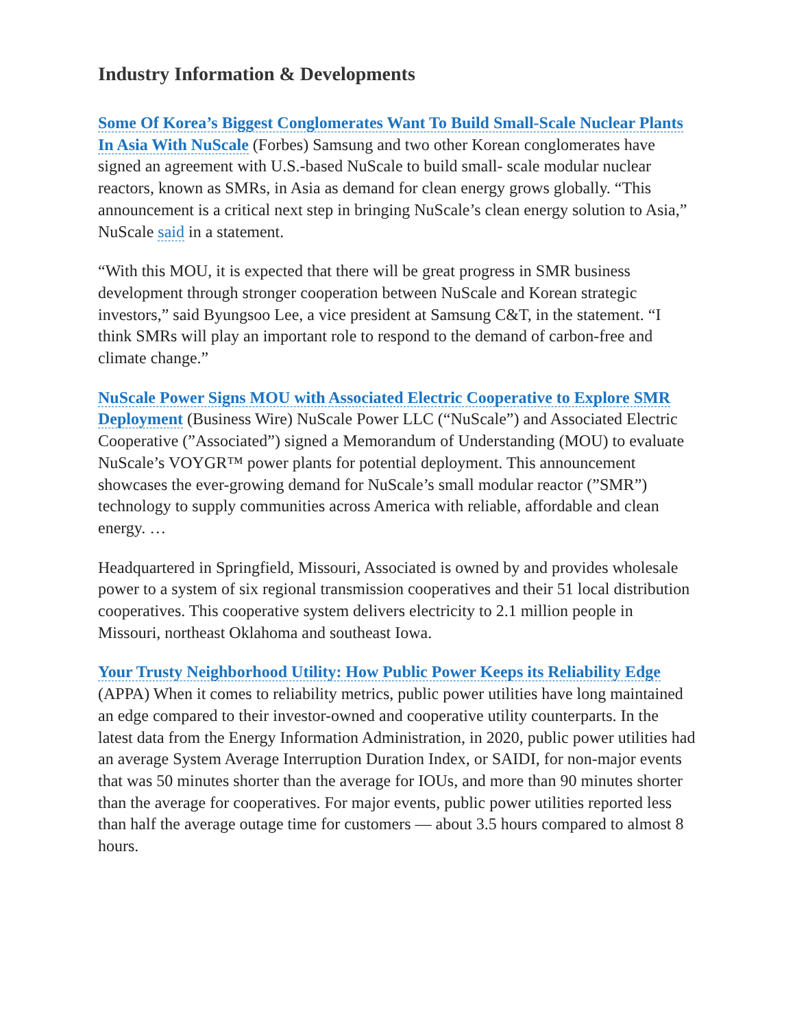Industry Information & Developments
Some Of Korea’s Biggest Conglomerates Want To Build Small-Scale Nuclear Plants In Asia With NuScale (Forbes) Samsung and two other Korean conglomerates have signed an agreement with U.S.-based NuScale to build small- scale modular nuclear reactors, known as SMRs, in Asia as demand for clean energy grows globally. “This announcement is a critical next step in bringing NuScale’s clean energy solution to Asia,” NuScale said in a statement.
“With this MOU, it is expected that there will be great progress in SMR business development through stronger cooperation between NuScale and Korean strategic investors,” said Byungsoo Lee, a vice president at Samsung C&T, in the statement. “I think SMRs will play an important role to respond to the demand of carbon-free and climate change.”
NuScale Power Signs MOU with Associated Electric Cooperative to Explore SMR Deployment (Business Wire) NuScale Power LLC (“NuScale”) and Associated Electric Cooperative (”Associated”) signed a Memorandum of Understanding (MOU) to evaluate NuScale’s VOYGR™ power plants for potential deployment. This announcement showcases the ever-growing demand for NuScale’s small modular reactor (”SMR”) technology to supply communities across America with reliable, affordable and clean energy. …
Headquartered in Springfield, Missouri, Associated is owned by and provides wholesale power to a system of six regional transmission cooperatives and their 51 local distribution cooperatives. This cooperative system delivers electricity to 2.1 million people in Missouri, northeast Oklahoma and southeast Iowa.
Your Trusty Neighborhood Utility: How Public Power Keeps its Reliability Edge (APPA) When it comes to reliability metrics, public power utilities have long maintained an edge compared to their investor-owned and cooperative utility counterparts. In the latest data from the Energy Information Administration, in 2020, public power utilities had an average System Average Interruption Duration Index, or SAIDI, for non-major events that was 50 minutes shorter than the average for IOUs, and more than 90 minutes shorter than the average for cooperatives. For major events, public power utilities reported less than half the average outage time for customers — about 3.5 hours compared to almost 8 hours.